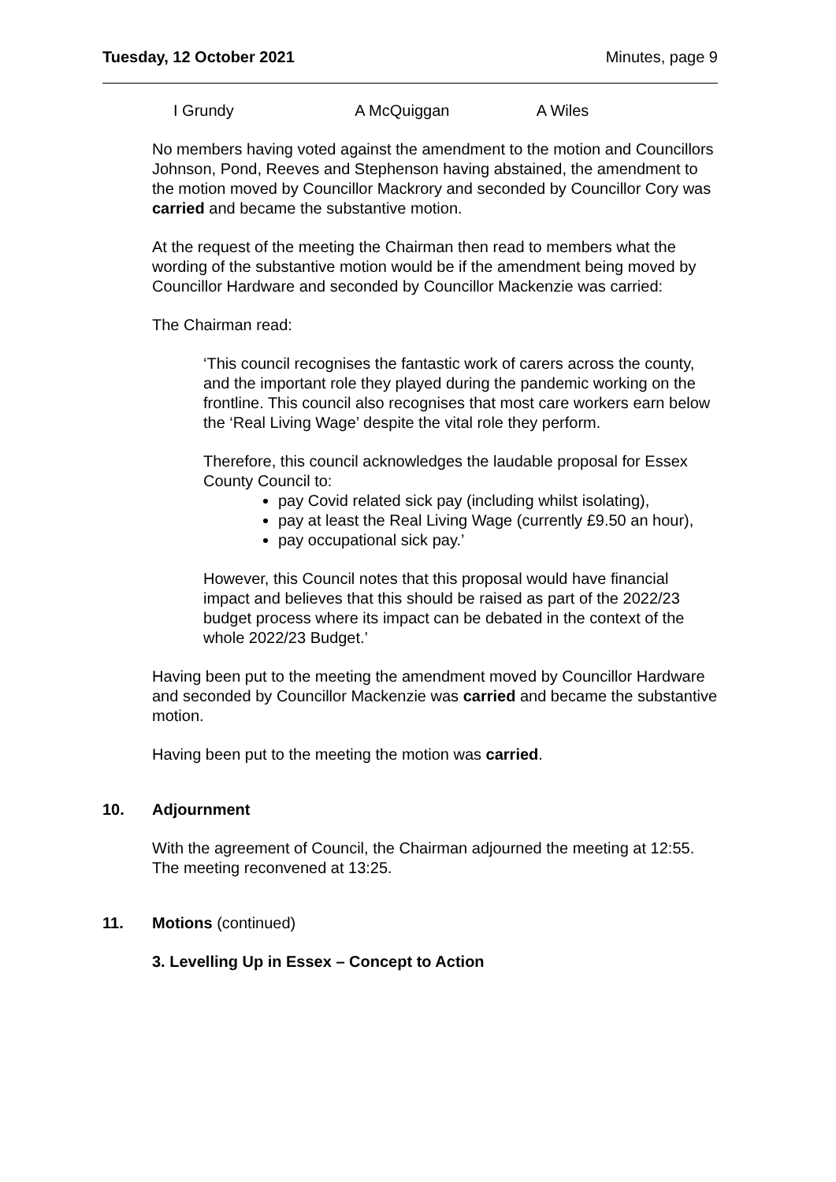Tuesday, 12 October 2021 Minutes, page 9
I Grundy A McQuiggan A Wiles
No members having voted against the amendment to the motion and Councillors Johnson, Pond, Reeves and Stephenson having abstained, the amendment to the motion moved by Councillor Mackrory and seconded by Councillor Cory was carried and became the substantive motion.
At the request of the meeting the Chairman then read to members what the wording of the substantive motion would be if the amendment being moved by Councillor Hardware and seconded by Councillor Mackenzie was carried:
The Chairman read:
‘This council recognises the fantastic work of carers across the county, and the important role they played during the pandemic working on the frontline. This council also recognises that most care workers earn below the ‘Real Living Wage’ despite the vital role they perform.
Therefore, this council acknowledges the laudable proposal for Essex County Council to:
pay Covid related sick pay (including whilst isolating),
pay at least the Real Living Wage (currently £9.50 an hour),
pay occupational sick pay.’
However, this Council notes that this proposal would have financial impact and believes that this should be raised as part of the 2022/23 budget process where its impact can be debated in the context of the whole 2022/23 Budget.’
Having been put to the meeting the amendment moved by Councillor Hardware and seconded by Councillor Mackenzie was carried and became the substantive motion.
Having been put to the meeting the motion was carried.
10. Adjournment
With the agreement of Council, the Chairman adjourned the meeting at 12:55. The meeting reconvened at 13:25.
11. Motions (continued)
3. Levelling Up in Essex – Concept to Action